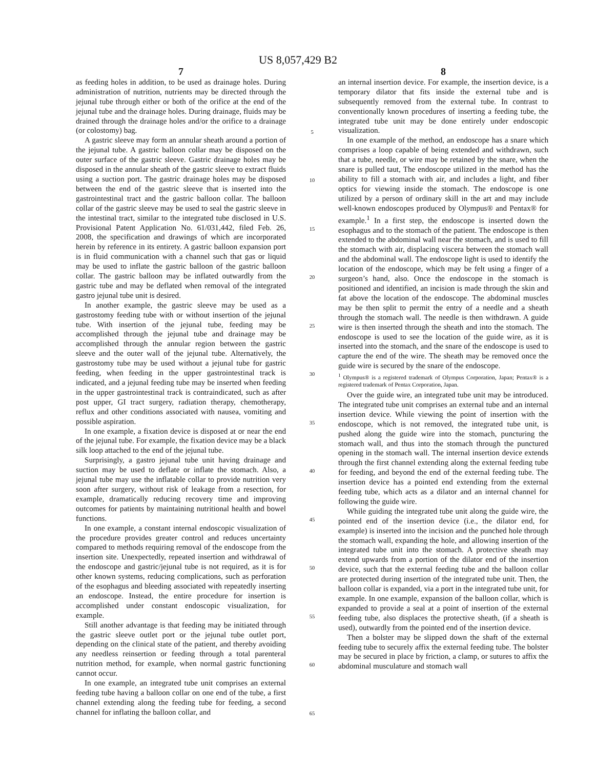US 8,057,429 B2
7
as feeding holes in addition, to be used as drainage holes. During administration of nutrition, nutrients may be directed through the jejunal tube through either or both of the orifice at the end of the jejunal tube and the drainage holes. During drainage, fluids may be drained through the drainage holes and/or the orifice to a drainage (or colostomy) bag.
A gastric sleeve may form an annular sheath around a portion of the jejunal tube. A gastric balloon collar may be disposed on the outer surface of the gastric sleeve. Gastric drainage holes may be disposed in the annular sheath of the gastric sleeve to extract fluids using a suction port. The gastric drainage holes may be disposed between the end of the gastric sleeve that is inserted into the gastrointestinal tract and the gastric balloon collar. The balloon collar of the gastric sleeve may be used to seal the gastric sleeve in the intestinal tract, similar to the integrated tube disclosed in U.S. Provisional Patent Application No. 61/031,442, filed Feb. 26, 2008, the specification and drawings of which are incorporated herein by reference in its entirety. A gastric balloon expansion port is in fluid communication with a channel such that gas or liquid may be used to inflate the gastric balloon of the gastric balloon collar. The gastric balloon may be inflated outwardly from the gastric tube and may be deflated when removal of the integrated gastro jejunal tube unit is desired.
In another example, the gastric sleeve may be used as a gastrostomy feeding tube with or without insertion of the jejunal tube. With insertion of the jejunal tube, feeding may be accomplished through the jejunal tube and drainage may be accomplished through the annular region between the gastric sleeve and the outer wall of the jejunal tube. Alternatively, the gastrostomy tube may be used without a jejunal tube for gastric feeding, when feeding in the upper gastrointestinal track is indicated, and a jejunal feeding tube may be inserted when feeding in the upper gastrointestinal track is contraindicated, such as after post upper, GI tract surgery, radiation therapy, chemotherapy, reflux and other conditions associated with nausea, vomiting and possible aspiration.
In one example, a fixation device is disposed at or near the end of the jejunal tube. For example, the fixation device may be a black silk loop attached to the end of the jejunal tube.
Surprisingly, a gastro jejunal tube unit having drainage and suction may be used to deflate or inflate the stomach. Also, a jejunal tube may use the inflatable collar to provide nutrition very soon after surgery, without risk of leakage from a resection, for example, dramatically reducing recovery time and improving outcomes for patients by maintaining nutritional health and bowel functions.
In one example, a constant internal endoscopic visualization of the procedure provides greater control and reduces uncertainty compared to methods requiring removal of the endoscope from the insertion site. Unexpectedly, repeated insertion and withdrawal of the endoscope and gastric/jejunal tube is not required, as it is for other known systems, reducing complications, such as perforation of the esophagus and bleeding associated with repeatedly inserting an endoscope. Instead, the entire procedure for insertion is accomplished under constant endoscopic visualization, for example.
Still another advantage is that feeding may be initiated through the gastric sleeve outlet port or the jejunal tube outlet port, depending on the clinical state of the patient, and thereby avoiding any needless reinsertion or feeding through a total parenteral nutrition method, for example, when normal gastric functioning cannot occur.
In one example, an integrated tube unit comprises an external feeding tube having a balloon collar on one end of the tube, a first channel extending along the feeding tube for feeding, a second channel for inflating the balloon collar, and
5
10
15
20
25
30
35
40
45
50
55
60
65
8
an internal insertion device. For example, the insertion device, is a temporary dilator that fits inside the external tube and is subsequently removed from the external tube. In contrast to conventionally known procedures of inserting a feeding tube, the integrated tube unit may be done entirely under endoscopic visualization.
In one example of the method, an endoscope has a snare which comprises a loop capable of being extended and withdrawn, such that a tube, needle, or wire may be retained by the snare, when the snare is pulled taut, The endoscope utilized in the method has the ability to fill a stomach with air, and includes a light, and fiber optics for viewing inside the stomach. The endoscope is one utilized by a person of ordinary skill in the art and may include well-known endoscopes produced by Olympus® and Pentax® for example.<sup>1</sup> In a first step, the endoscope is inserted down the esophagus and to the stomach of the patient. The endoscope is then extended to the abdominal wall near the stomach, and is used to fill the stomach with air, displacing viscera between the stomach wall and the abdominal wall. The endoscope light is used to identify the location of the endoscope, which may be felt using a finger of a surgeon’s hand, also. Once the endoscope in the stomach is positioned and identified, an incision is made through the skin and fat above the location of the endoscope. The abdominal muscles may be then split to permit the entry of a needle and a sheath through the stomach wall. The needle is then withdrawn. A guide wire is then inserted through the sheath and into the stomach. The endoscope is used to see the location of the guide wire, as it is inserted into the stomach, and the snare of the endoscope is used to capture the end of the wire. The sheath may be removed once the guide wire is secured by the snare of the endoscope.
<sup>1</sup> Olympus® is a registered trademark of Olympus Corporation, Japan; Pentax® is a registered trademark of Pentax Corporation, Japan.
Over the guide wire, an integrated tube unit may be introduced. The integrated tube unit comprises an external tube and an internal insertion device. While viewing the point of insertion with the endoscope, which is not removed, the integrated tube unit, is pushed along the guide wire into the stomach, puncturing the stomach wall, and thus into the stomach through the punctured opening in the stomach wall. The internal insertion device extends through the first channel extending along the external feeding tube for feeding, and beyond the end of the external feeding tube. The insertion device has a pointed end extending from the external feeding tube, which acts as a dilator and an internal channel for following the guide wire.
While guiding the integrated tube unit along the guide wire, the pointed end of the insertion device (i.e., the dilator end, for example) is inserted into the incision and the punched hole through the stomach wall, expanding the hole, and allowing insertion of the integrated tube unit into the stomach. A protective sheath may extend upwards from a portion of the dilator end of the insertion device, such that the external feeding tube and the balloon collar are protected during insertion of the integrated tube unit. Then, the balloon collar is expanded, via a port in the integrated tube unit, for example. In one example, expansion of the balloon collar, which is expanded to provide a seal at a point of insertion of the external feeding tube, also displaces the protective sheath, (if a sheath is used), outwardly from the pointed end of the insertion device.
Then a bolster may be slipped down the shaft of the external feeding tube to securely affix the external feeding tube. The bolster may be secured in place by friction, a clamp, or sutures to affix the abdominal musculature and stomach wall